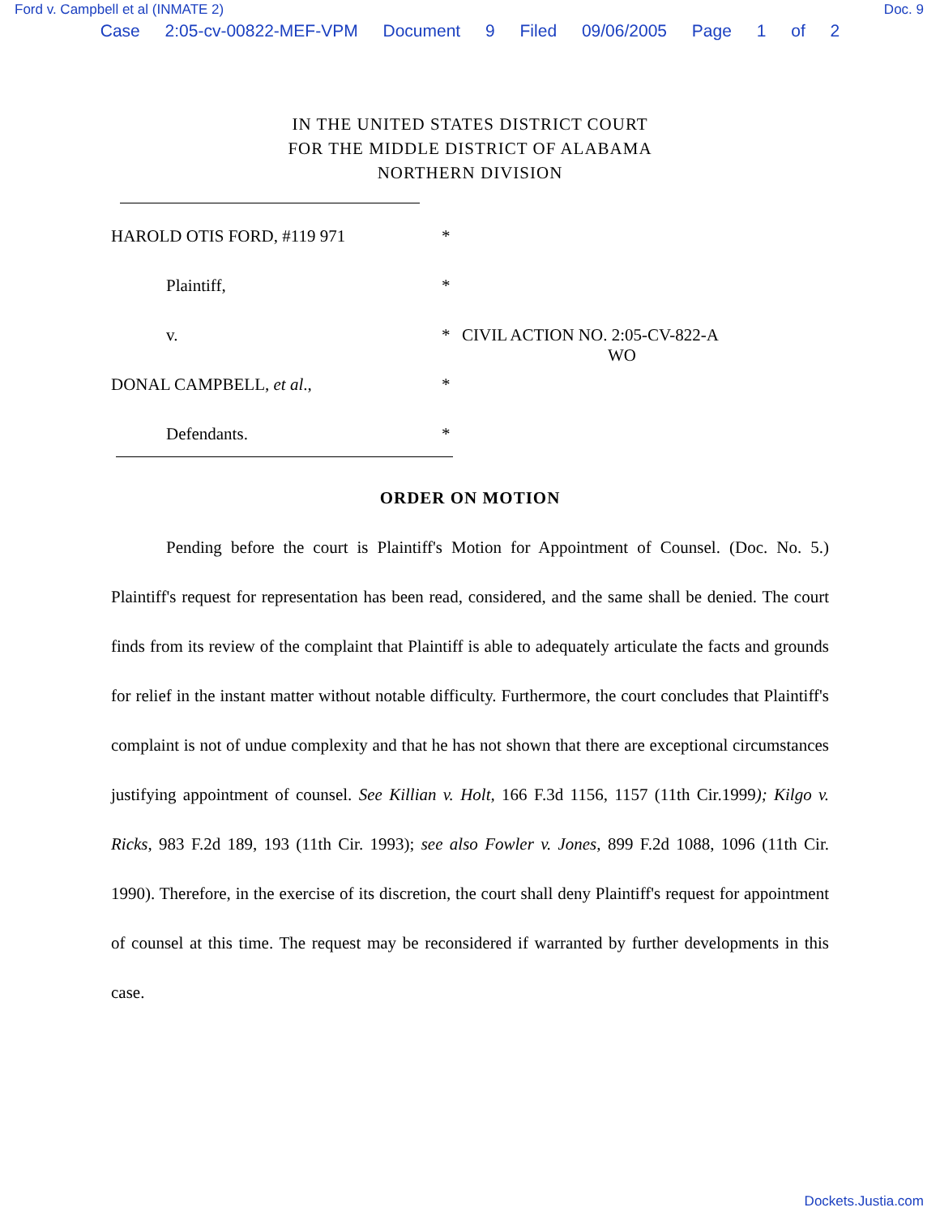Ford v. Campbell et al (INMATE 2) Doc. 9
Case 2:05-cv-00822-MEF-VPM Document 9 Filed 09/06/2005 Page 1 of 2
IN THE UNITED STATES DISTRICT COURT
FOR THE MIDDLE DISTRICT OF ALABAMA
NORTHERN DIVISION
HAROLD OTIS FORD, #119 971 *
Plaintiff, *
v. * CIVIL ACTION NO. 2:05-CV-822-A
WO
DONAL CAMPBELL, et al., *
Defendants. *
ORDER ON MOTION
Pending before the court is Plaintiff's Motion for Appointment of Counsel. (Doc. No. 5.) Plaintiff's request for representation has been read, considered, and the same shall be denied. The court finds from its review of the complaint that Plaintiff is able to adequately articulate the facts and grounds for relief in the instant matter without notable difficulty. Furthermore, the court concludes that Plaintiff's complaint is not of undue complexity and that he has not shown that there are exceptional circumstances justifying appointment of counsel. See Killian v. Holt, 166 F.3d 1156, 1157 (11th Cir.1999); Kilgo v. Ricks, 983 F.2d 189, 193 (11th Cir. 1993); see also Fowler v. Jones, 899 F.2d 1088, 1096 (11th Cir. 1990). Therefore, in the exercise of its discretion, the court shall deny Plaintiff's request for appointment of counsel at this time. The request may be reconsidered if warranted by further developments in this case.
Dockets.Justia.com